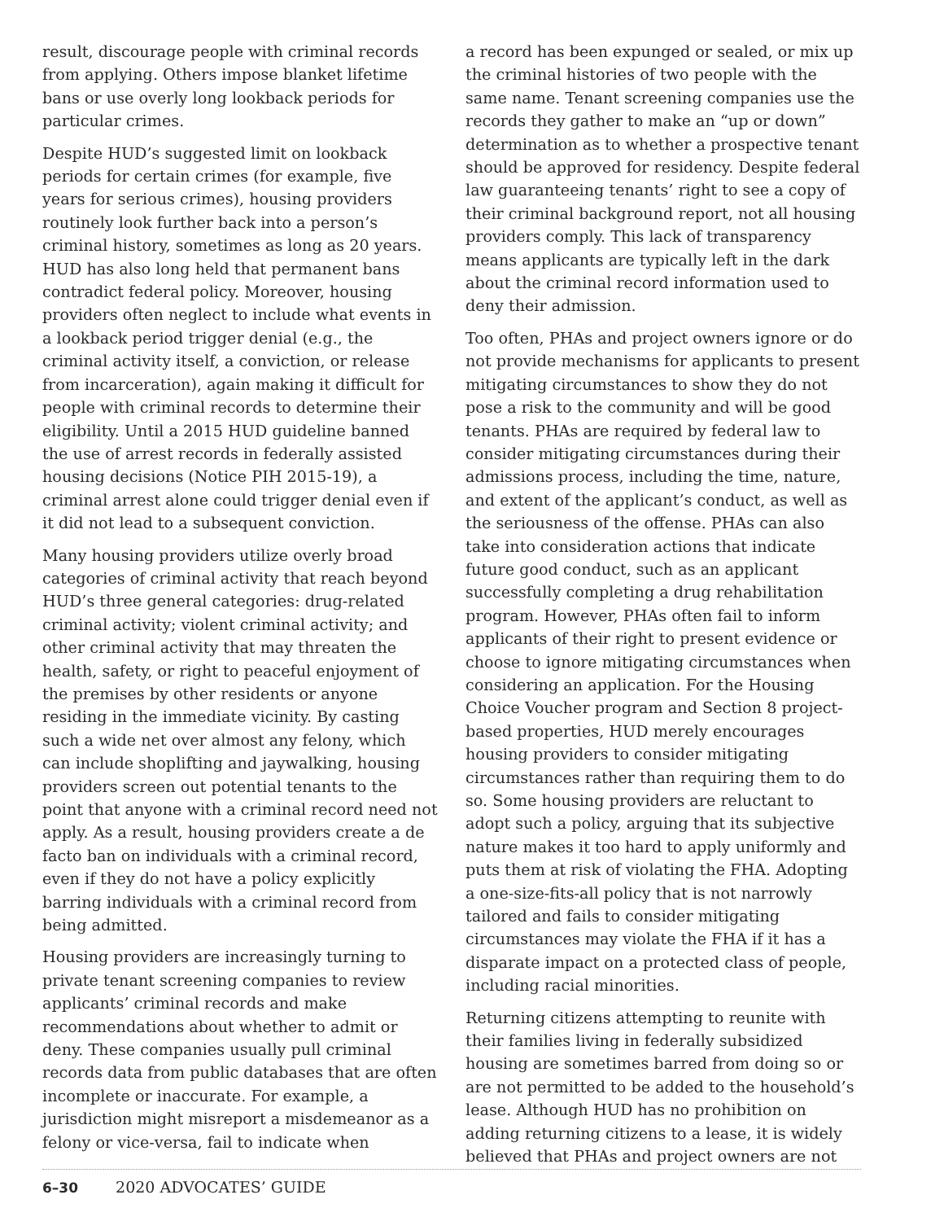result, discourage people with criminal records from applying. Others impose blanket lifetime bans or use overly long lookback periods for particular crimes.
Despite HUD’s suggested limit on lookback periods for certain crimes (for example, five years for serious crimes), housing providers routinely look further back into a person’s criminal history, sometimes as long as 20 years. HUD has also long held that permanent bans contradict federal policy. Moreover, housing providers often neglect to include what events in a lookback period trigger denial (e.g., the criminal activity itself, a conviction, or release from incarceration), again making it difficult for people with criminal records to determine their eligibility. Until a 2015 HUD guideline banned the use of arrest records in federally assisted housing decisions (Notice PIH 2015-19), a criminal arrest alone could trigger denial even if it did not lead to a subsequent conviction.
Many housing providers utilize overly broad categories of criminal activity that reach beyond HUD’s three general categories: drug-related criminal activity; violent criminal activity; and other criminal activity that may threaten the health, safety, or right to peaceful enjoyment of the premises by other residents or anyone residing in the immediate vicinity. By casting such a wide net over almost any felony, which can include shoplifting and jaywalking, housing providers screen out potential tenants to the point that anyone with a criminal record need not apply. As a result, housing providers create a de facto ban on individuals with a criminal record, even if they do not have a policy explicitly barring individuals with a criminal record from being admitted.
Housing providers are increasingly turning to private tenant screening companies to review applicants’ criminal records and make recommendations about whether to admit or deny. These companies usually pull criminal records data from public databases that are often incomplete or inaccurate. For example, a jurisdiction might misreport a misdemeanor as a felony or vice-versa, fail to indicate when
a record has been expunged or sealed, or mix up the criminal histories of two people with the same name. Tenant screening companies use the records they gather to make an “up or down” determination as to whether a prospective tenant should be approved for residency. Despite federal law guaranteeing tenants’ right to see a copy of their criminal background report, not all housing providers comply. This lack of transparency means applicants are typically left in the dark about the criminal record information used to deny their admission.
Too often, PHAs and project owners ignore or do not provide mechanisms for applicants to present mitigating circumstances to show they do not pose a risk to the community and will be good tenants. PHAs are required by federal law to consider mitigating circumstances during their admissions process, including the time, nature, and extent of the applicant’s conduct, as well as the seriousness of the offense. PHAs can also take into consideration actions that indicate future good conduct, such as an applicant successfully completing a drug rehabilitation program. However, PHAs often fail to inform applicants of their right to present evidence or choose to ignore mitigating circumstances when considering an application. For the Housing Choice Voucher program and Section 8 project-based properties, HUD merely encourages housing providers to consider mitigating circumstances rather than requiring them to do so. Some housing providers are reluctant to adopt such a policy, arguing that its subjective nature makes it too hard to apply uniformly and puts them at risk of violating the FHA. Adopting a one-size-fits-all policy that is not narrowly tailored and fails to consider mitigating circumstances may violate the FHA if it has a disparate impact on a protected class of people, including racial minorities.
Returning citizens attempting to reunite with their families living in federally subsidized housing are sometimes barred from doing so or are not permitted to be added to the household’s lease. Although HUD has no prohibition on adding returning citizens to a lease, it is widely believed that PHAs and project owners are not
6–30 2020 ADVOCATES’ GUIDE